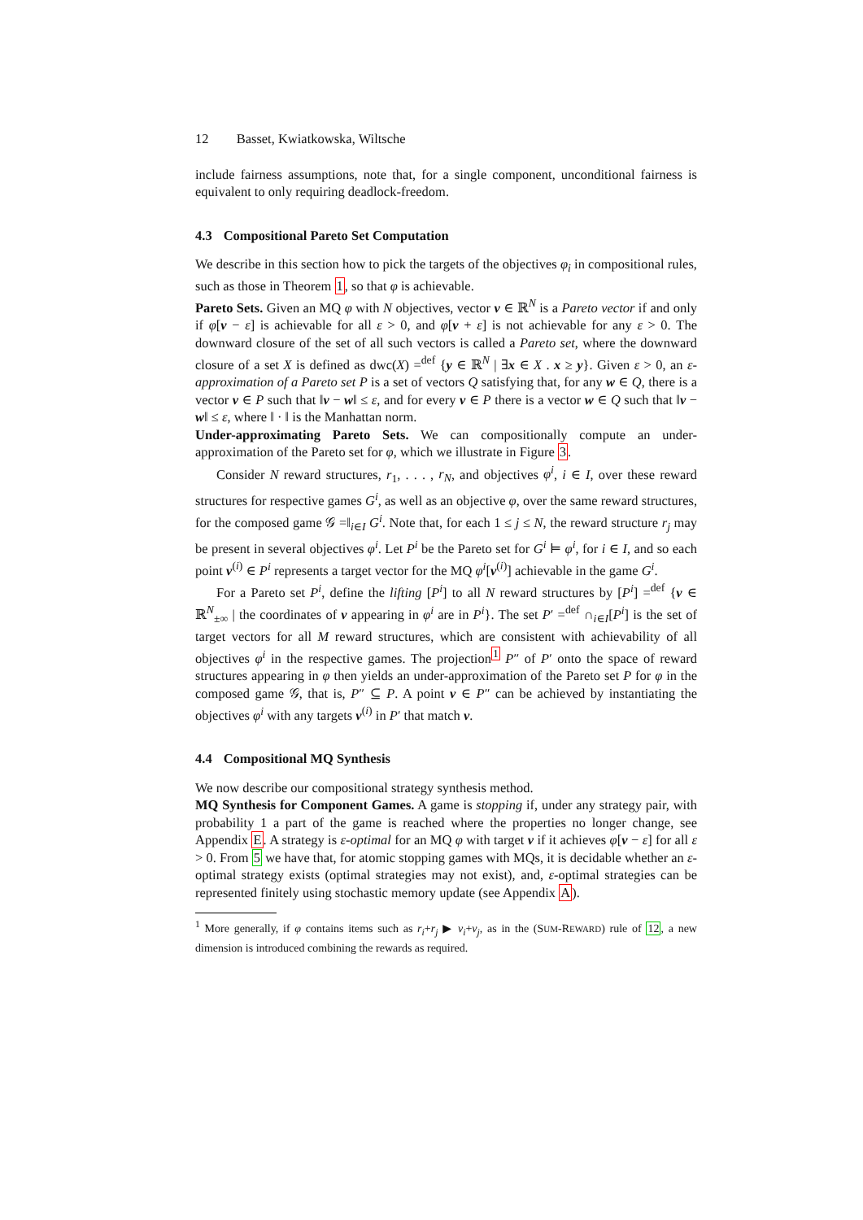12 Basset, Kwiatkowska, Wiltsche
include fairness assumptions, note that, for a single component, unconditional fairness is equivalent to only requiring deadlock-freedom.
4.3 Compositional Pareto Set Computation
We describe in this section how to pick the targets of the objectives φ<sub>i</sub> in compositional rules, such as those in Theorem 1, so that φ is achievable.
Pareto Sets. Given an MQ φ with N objectives, vector v ∈ ℝ<sup>N</sup> is a Pareto vector if and only if φ[v − ε] is achievable for all ε > 0, and φ[v + ε] is not achievable for any ε > 0. The downward closure of the set of all such vectors is called a Pareto set, where the downward closure of a set X is defined as dwc(X) =<sup>def</sup> {y ∈ ℝ<sup>N</sup> | ∃x ∈ X . x ≥ y}. Given ε > 0, an ε-approximation of a Pareto set P is a set of vectors Q satisfying that, for any w ∈ Q, there is a vector v ∈ P such that ‖v − w‖ ≤ ε, and for every v ∈ P there is a vector w ∈ Q such that ‖v − w‖ ≤ ε, where ‖ · ‖ is the Manhattan norm.
Under-approximating Pareto Sets. We can compositionally compute an under-approximation of the Pareto set for φ, which we illustrate in Figure 3.
Consider N reward structures, r<sub>1</sub>, . . . , r<sub>N</sub>, and objectives φ<sup>i</sup>, i ∈ I, over these reward structures for respective games G<sup>i</sup>, as well as an objective φ, over the same reward structures, for the composed game 𝒢 =‖<sub>i∈I</sub> G<sup>i</sup>. Note that, for each 1 ≤ j ≤ N, the reward structure r<sub>j</sub> may be present in several objectives φ<sup>i</sup>. Let P<sup>i</sup> be the Pareto set for G<sup>i</sup> ⊨ φ<sup>i</sup>, for i ∈ I, and so each point v<sup>(i)</sup> ∈ P<sup>i</sup> represents a target vector for the MQ φ<sup>i</sup>[v<sup>(i)</sup>] achievable in the game G<sup>i</sup>.
For a Pareto set P<sup>i</sup>, define the lifting [P<sup>i</sup>] to all N reward structures by [P<sup>i</sup>] =<sup>def</sup> {v ∈ ℝ<sup>N</sup><sub>±∞</sub> | the coordinates of v appearing in φ<sup>i</sup> are in P<sup>i</sup>}. The set P′ =<sup>def</sup> ∩<sub>i∈I</sub>[P<sup>i</sup>] is the set of target vectors for all M reward structures, which are consistent with achievability of all objectives φ<sup>i</sup> in the respective games. The projection<sup>1</sup> P″ of P′ onto the space of reward structures appearing in φ then yields an under-approximation of the Pareto set P for φ in the composed game 𝒢, that is, P″ ⊆ P. A point v ∈ P″ can be achieved by instantiating the objectives φ<sup>i</sup> with any targets v<sup>(i)</sup> in P′ that match v.
4.4 Compositional MQ Synthesis
We now describe our compositional strategy synthesis method.
MQ Synthesis for Component Games. A game is stopping if, under any strategy pair, with probability 1 a part of the game is reached where the properties no longer change, see Appendix E. A strategy is ε-optimal for an MQ φ with target v if it achieves φ[v − ε] for all ε > 0. From 5 we have that, for atomic stopping games with MQs, it is decidable whether an ε-optimal strategy exists (optimal strategies may not exist), and, ε-optimal strategies can be represented finitely using stochastic memory update (see Appendix A).
<sup>1</sup> More generally, if φ contains items such as r<sub>i</sub>+r<sub>j</sub> ▶ v<sub>i</sub>+v<sub>j</sub>, as in the (SUM-REWARD) rule of 12, a new dimension is introduced combining the rewards as required.